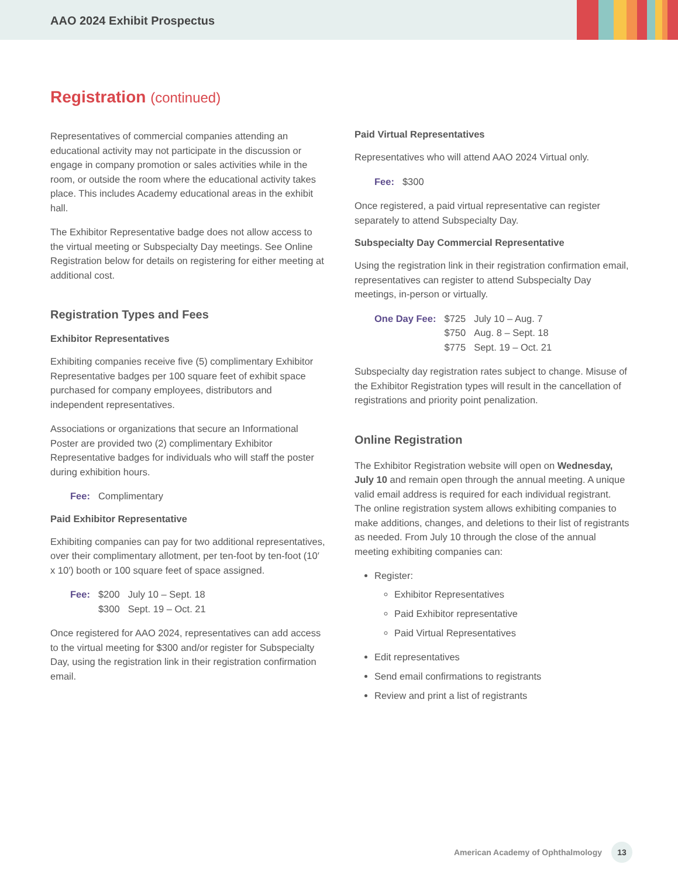AAO 2024 Exhibit Prospectus
Registration (continued)
Representatives of commercial companies attending an educational activity may not participate in the discussion or engage in company promotion or sales activities while in the room, or outside the room where the educational activity takes place. This includes Academy educational areas in the exhibit hall.
The Exhibitor Representative badge does not allow access to the virtual meeting or Subspecialty Day meetings. See Online Registration below for details on registering for either meeting at additional cost.
Registration Types and Fees
Exhibitor Representatives
Exhibiting companies receive five (5) complimentary Exhibitor Representative badges per 100 square feet of exhibit space purchased for company employees, distributors and independent representatives.
Associations or organizations that secure an Informational Poster are provided two (2) complimentary Exhibitor Representative badges for individuals who will staff the poster during exhibition hours.
| Fee: | Complimentary |
Paid Exhibitor Representative
Exhibiting companies can pay for two additional representatives, over their complimentary allotment, per ten-foot by ten-foot (10′ x 10′) booth or 100 square feet of space assigned.
| Fee: | $200 | July 10 – Sept. 18 |
| | $300 | Sept. 19 – Oct. 21 |
Once registered for AAO 2024, representatives can add access to the virtual meeting for $300 and/or register for Subspecialty Day, using the registration link in their registration confirmation email.
Paid Virtual Representatives
Representatives who will attend AAO 2024 Virtual only.
| Fee: | $300 |
Once registered, a paid virtual representative can register separately to attend Subspecialty Day.
Subspecialty Day Commercial Representative
Using the registration link in their registration confirmation email, representatives can register to attend Subspecialty Day meetings, in-person or virtually.
| One Day Fee: | $725 | July 10 – Aug. 7 |
| | $750 | Aug. 8 – Sept. 18 |
| | $775 | Sept. 19 – Oct. 21 |
Subspecialty day registration rates subject to change. Misuse of the Exhibitor Registration types will result in the cancellation of registrations and priority point penalization.
Online Registration
The Exhibitor Registration website will open on Wednesday, July 10 and remain open through the annual meeting. A unique valid email address is required for each individual registrant. The online registration system allows exhibiting companies to make additions, changes, and deletions to their list of registrants as needed. From July 10 through the close of the annual meeting exhibiting companies can:
Register:
Exhibitor Representatives
Paid Exhibitor representative
Paid Virtual Representatives
Edit representatives
Send email confirmations to registrants
Review and print a list of registrants
American Academy of Ophthalmology 13